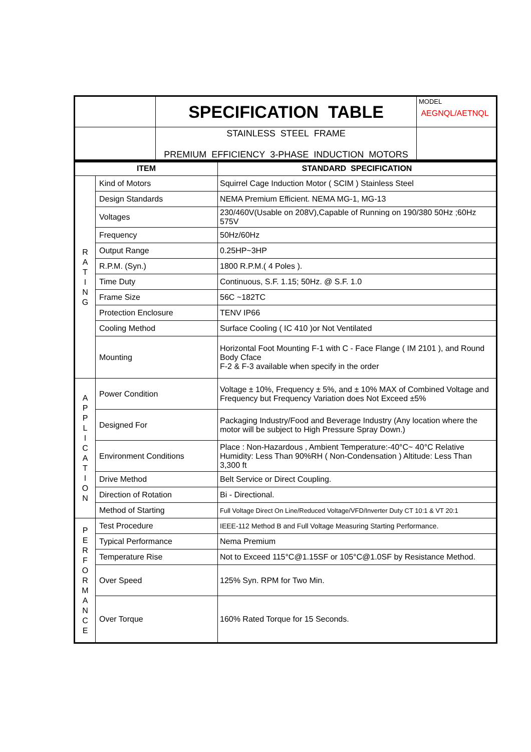| | SPECIFICATION TABLE | MODEL AEGNQL/AETNQL |
| | STAINLESS STEEL FRAME PREMIUM EFFICIENCY 3-PHASE INDUCTION MOTORS | |
| ITEM | | STANDARD SPECIFICATION |
| --- | --- | --- |
| R A T I N G | Kind of Motors | Squirrel Cage Induction Motor ( SCIM ) Stainless Steel |
| | Design Standards | NEMA Premium Efficient. NEMA MG-1, MG-13 |
| | Voltages | 230/460V(Usable on 208V),Capable of Running on 190/380 50Hz ;60Hz 575V |
| | Frequency | 50Hz/60Hz |
| | Output Range | 0.25HP~3HP |
| | R.P.M. (Syn.) | 1800 R.P.M.( 4 Poles ). |
| | Time Duty | Continuous, S.F. 1.15; 50Hz. @ S.F. 1.0 |
| | Frame Size | 56C ~182TC |
| | Protection Enclosure | TENV IP66 |
| | Cooling Method | Surface Cooling ( IC 410 )or Not Ventilated |
| | Mounting | Horizontal Foot Mounting F-1 with C - Face Flange ( IM 2101 ), and Round Body Cface F-2 & F-3 available when specify in the order |
| A P P L I C A T I O N | Power Condition | Voltage ± 10%, Frequency ± 5%, and ± 10% MAX of Combined Voltage and Frequency but Frequency Variation does Not Exceed ±5% |
| | Designed For | Packaging Industry/Food and Beverage Industry (Any location where the motor will be subject to High Pressure Spray Down.) |
| | Environment Conditions | Place : Non-Hazardous , Ambient Temperature:-40°C~ 40°C Relative Humidity: Less Than 90%RH ( Non-Condensation ) Altitude: Less Than 3,300 ft |
| | Drive Method | Belt Service or Direct Coupling. |
| | Direction of Rotation | Bi - Directional. |
| | Method of Starting | Full Voltage Direct On Line/Reduced Voltage/VFD/Inverter Duty CT 10:1 & VT 20:1 |
| P E R F O R M A N C E | Test Procedure | IEEE-112 Method B and Full Voltage Measuring Starting Performance. |
| | Typical Performance | Nema Premium |
| | Temperature Rise | Not to Exceed 115°C@1.15SF or 105°C@1.0SF by Resistance Method. |
| | Over Speed | 125% Syn. RPM for Two Min. |
| | Over Torque | 160% Rated Torque for 15 Seconds. |